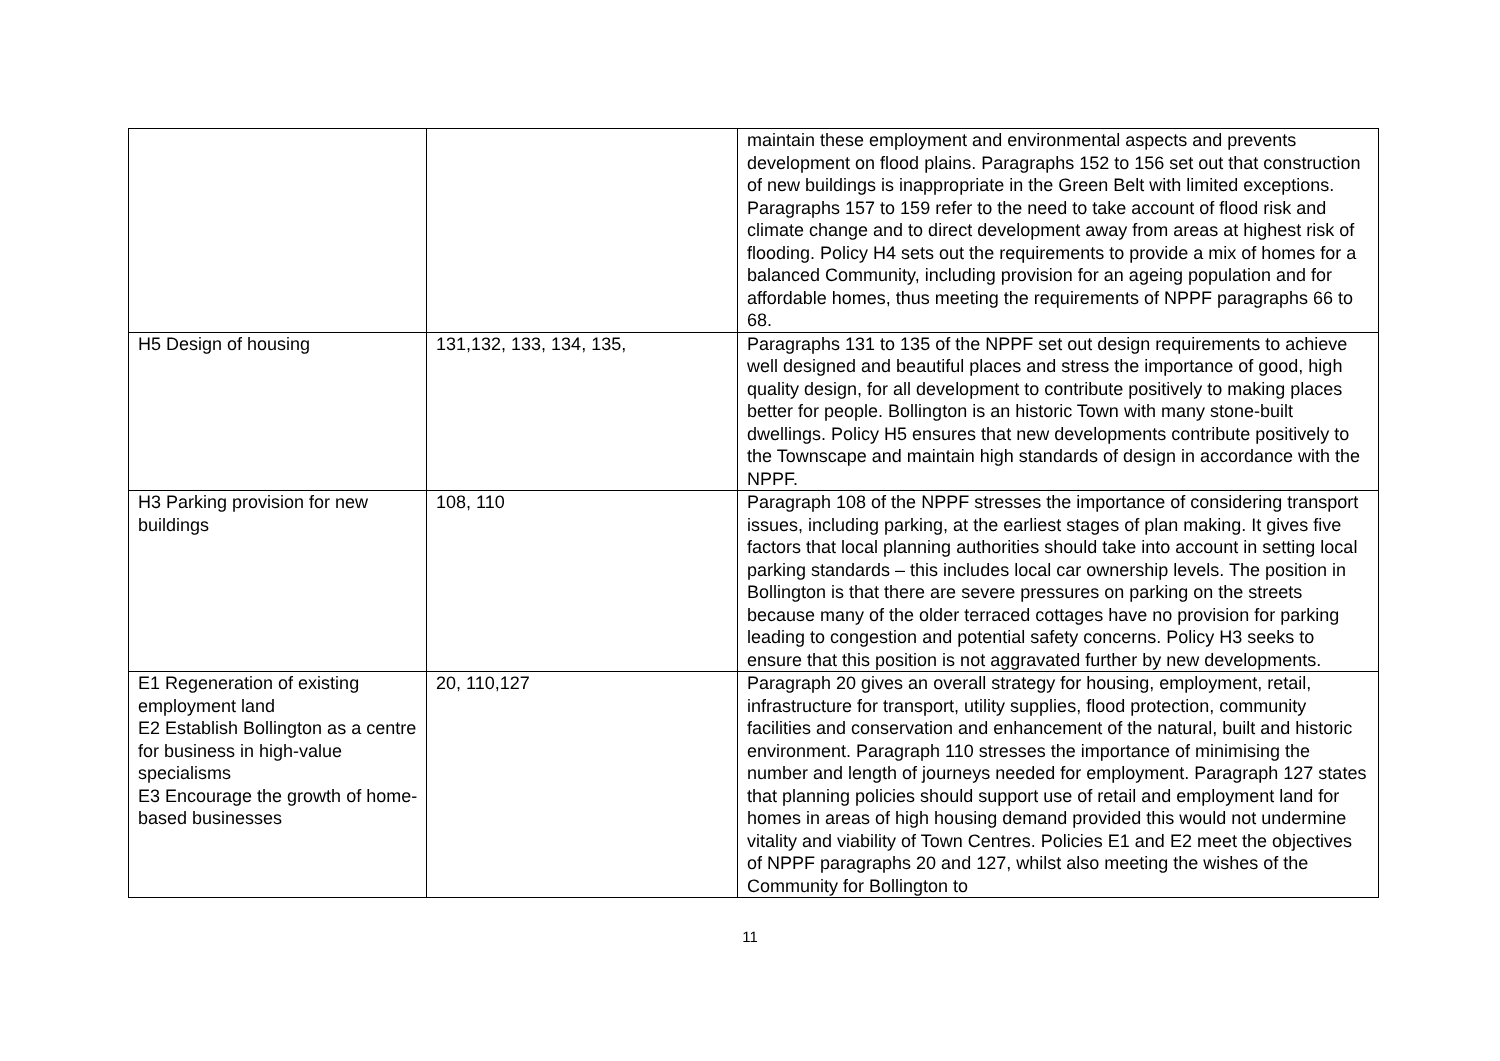| | | maintain these employment and environmental aspects and prevents development on flood plains. Paragraphs 152 to 156 set out that construction of new buildings is inappropriate in the Green Belt with limited exceptions. Paragraphs 157 to 159 refer to the need to take account of flood risk and climate change and to direct development away from areas at highest risk of flooding. Policy H4 sets out the requirements to provide a mix of homes for a balanced Community, including provision for an ageing population and for affordable homes, thus meeting the requirements of NPPF paragraphs 66 to 68. |
| H5 Design of housing | 131,132, 133, 134, 135, | Paragraphs 131 to 135 of the NPPF set out design requirements to achieve well designed and beautiful places and stress the importance of good, high quality design, for all development to contribute positively to making places better for people. Bollington is an historic Town with many stone-built dwellings. Policy H5 ensures that new developments contribute positively to the Townscape and maintain high standards of design in accordance with the NPPF. |
| H3 Parking provision for new buildings | 108, 110 | Paragraph 108 of the NPPF stresses the importance of considering transport issues, including parking, at the earliest stages of plan making. It gives five factors that local planning authorities should take into account in setting local parking standards – this includes local car ownership levels. The position in Bollington is that there are severe pressures on parking on the streets because many of the older terraced cottages have no provision for parking leading to congestion and potential safety concerns. Policy H3 seeks to ensure that this position is not aggravated further by new developments. |
| E1 Regeneration of existing employment land E2 Establish Bollington as a centre for business in high-value specialisms E3 Encourage the growth of home-based businesses | 20, 110,127 | Paragraph 20 gives an overall strategy for housing, employment, retail, infrastructure for transport, utility supplies, flood protection, community facilities and conservation and enhancement of the natural, built and historic environment. Paragraph 110 stresses the importance of minimising the number and length of journeys needed for employment. Paragraph 127 states that planning policies should support use of retail and employment land for homes in areas of high housing demand provided this would not undermine vitality and viability of Town Centres. Policies E1 and E2 meet the objectives of NPPF paragraphs 20 and 127, whilst also meeting the wishes of the Community for Bollington to |
11